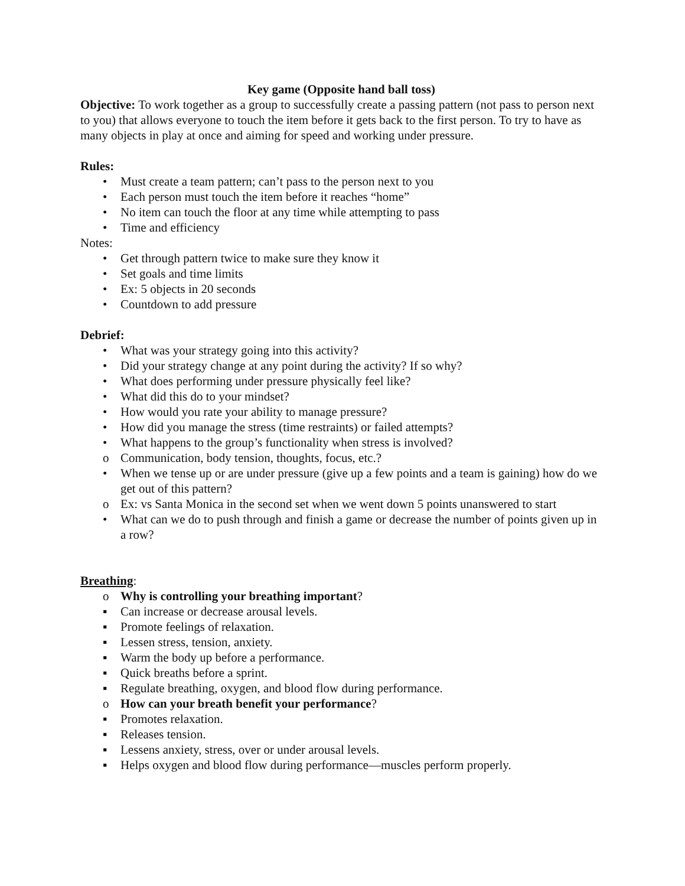Key game (Opposite hand ball toss)
Objective: To work together as a group to successfully create a passing pattern (not pass to person next to you) that allows everyone to touch the item before it gets back to the first person. To try to have as many objects in play at once and aiming for speed and working under pressure.
Rules:
• Must create a team pattern; can’t pass to the person next to you
• Each person must touch the item before it reaches “home”
• No item can touch the floor at any time while attempting to pass
• Time and efficiency
Notes:
• Get through pattern twice to make sure they know it
• Set goals and time limits
• Ex: 5 objects in 20 seconds
• Countdown to add pressure
Debrief:
• What was your strategy going into this activity?
• Did your strategy change at any point during the activity? If so why?
• What does performing under pressure physically feel like?
• What did this do to your mindset?
• How would you rate your ability to manage pressure?
• How did you manage the stress (time restraints) or failed attempts?
• What happens to the group’s functionality when stress is involved?
o Communication, body tension, thoughts, focus, etc.?
• When we tense up or are under pressure (give up a few points and a team is gaining) how do we get out of this pattern?
o Ex: vs Santa Monica in the second set when we went down 5 points unanswered to start
• What can we do to push through and finish a game or decrease the number of points given up in a row?
Breathing:
o Why is controlling your breathing important?
▪ Can increase or decrease arousal levels.
▪ Promote feelings of relaxation.
▪ Lessen stress, tension, anxiety.
▪ Warm the body up before a performance.
▪ Quick breaths before a sprint.
▪ Regulate breathing, oxygen, and blood flow during performance.
o How can your breath benefit your performance?
▪ Promotes relaxation.
▪ Releases tension.
▪ Lessens anxiety, stress, over or under arousal levels.
▪ Helps oxygen and blood flow during performance—muscles perform properly.